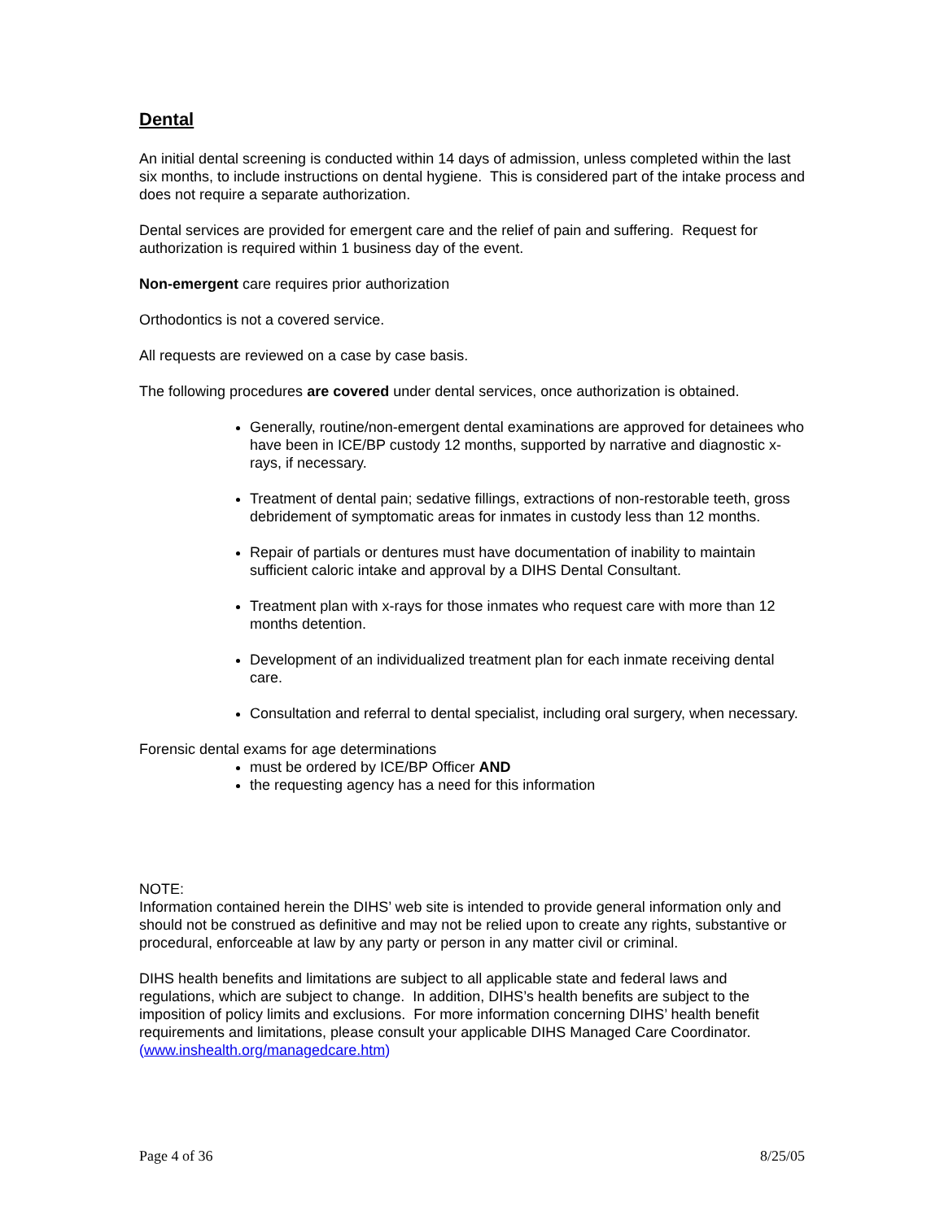Dental
An initial dental screening is conducted within 14 days of admission, unless completed within the last six months, to include instructions on dental hygiene. This is considered part of the intake process and does not require a separate authorization.
Dental services are provided for emergent care and the relief of pain and suffering. Request for authorization is required within 1 business day of the event.
Non-emergent care requires prior authorization
Orthodontics is not a covered service.
All requests are reviewed on a case by case basis.
The following procedures are covered under dental services, once authorization is obtained.
Generally, routine/non-emergent dental examinations are approved for detainees who have been in ICE/BP custody 12 months, supported by narrative and diagnostic x-rays, if necessary.
Treatment of dental pain; sedative fillings, extractions of non-restorable teeth, gross debridement of symptomatic areas for inmates in custody less than 12 months.
Repair of partials or dentures must have documentation of inability to maintain sufficient caloric intake and approval by a DIHS Dental Consultant.
Treatment plan with x-rays for those inmates who request care with more than 12 months detention.
Development of an individualized treatment plan for each inmate receiving dental care.
Consultation and referral to dental specialist, including oral surgery, when necessary.
Forensic dental exams for age determinations
must be ordered by ICE/BP Officer AND
the requesting agency has a need for this information
NOTE:
Information contained herein the DIHS’ web site is intended to provide general information only and should not be construed as definitive and may not be relied upon to create any rights, substantive or procedural, enforceable at law by any party or person in any matter civil or criminal.
DIHS health benefits and limitations are subject to all applicable state and federal laws and regulations, which are subject to change. In addition, DIHS’s health benefits are subject to the imposition of policy limits and exclusions. For more information concerning DIHS’ health benefit requirements and limitations, please consult your applicable DIHS Managed Care Coordinator. (www.inshealth.org/managedcare.htm)
Page 4 of 36 8/25/05